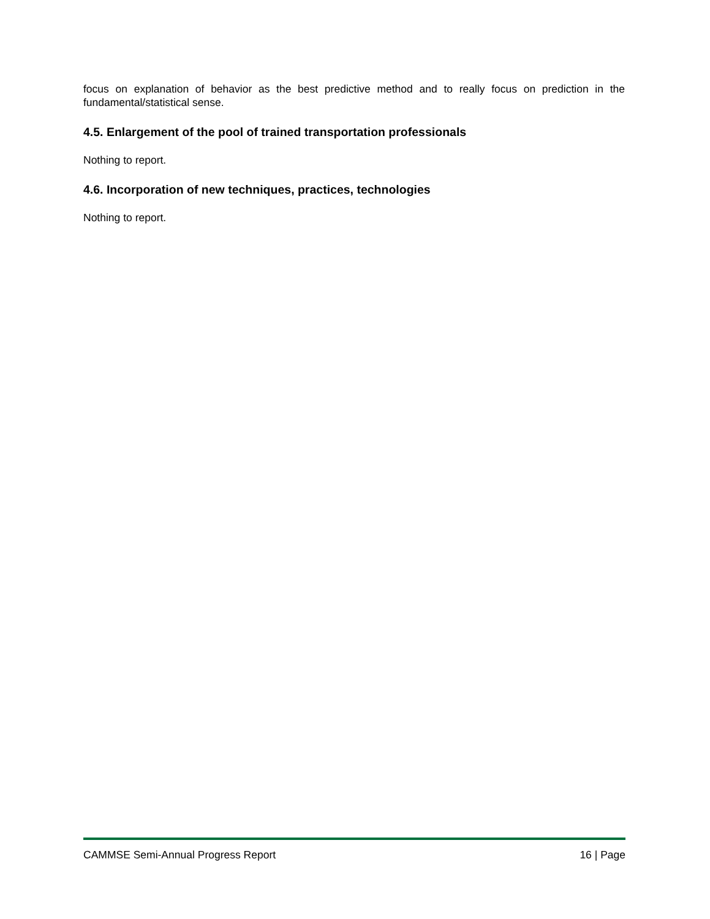focus on explanation of behavior as the best predictive method and to really focus on prediction in the fundamental/statistical sense.
4.5. Enlargement of the pool of trained transportation professionals
Nothing to report.
4.6. Incorporation of new techniques, practices, technologies
Nothing to report.
CAMMSE Semi-Annual Progress Report 16 | Page